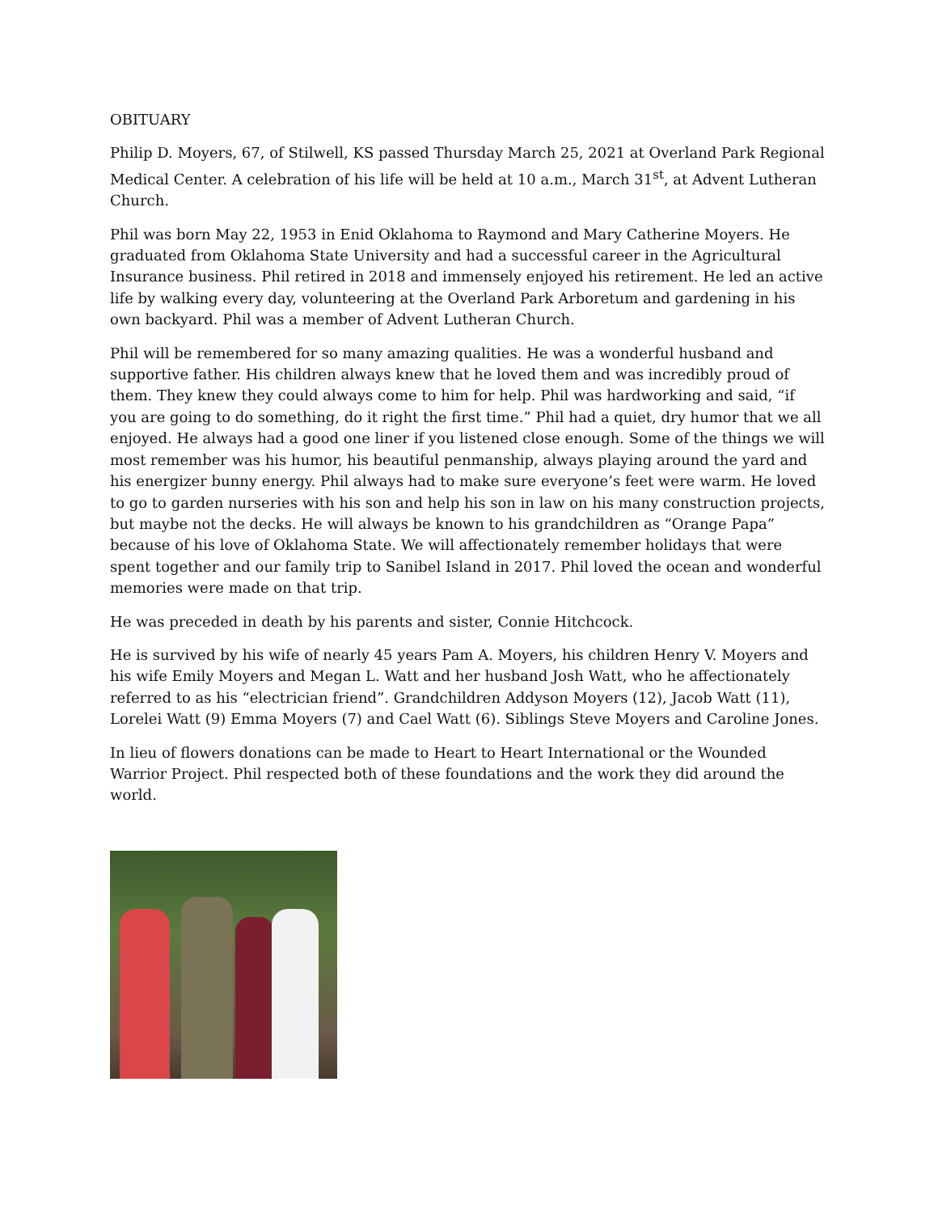OBITUARY
Philip D. Moyers, 67, of Stilwell, KS passed Thursday March 25, 2021 at Overland Park Regional Medical Center. A celebration of his life will be held at 10 a.m., March 31<sup>st</sup>, at Advent Lutheran Church.
Phil was born May 22, 1953 in Enid Oklahoma to Raymond and Mary Catherine Moyers. He graduated from Oklahoma State University and had a successful career in the Agricultural Insurance business. Phil retired in 2018 and immensely enjoyed his retirement. He led an active life by walking every day, volunteering at the Overland Park Arboretum and gardening in his own backyard. Phil was a member of Advent Lutheran Church.
Phil will be remembered for so many amazing qualities. He was a wonderful husband and supportive father. His children always knew that he loved them and was incredibly proud of them. They knew they could always come to him for help. Phil was hardworking and said, “if you are going to do something, do it right the first time.” Phil had a quiet, dry humor that we all enjoyed. He always had a good one liner if you listened close enough. Some of the things we will most remember was his humor, his beautiful penmanship, always playing around the yard and his energizer bunny energy. Phil always had to make sure everyone’s feet were warm. He loved to go to garden nurseries with his son and help his son in law on his many construction projects, but maybe not the decks. He will always be known to his grandchildren as “Orange Papa” because of his love of Oklahoma State. We will affectionately remember holidays that were spent together and our family trip to Sanibel Island in 2017. Phil loved the ocean and wonderful memories were made on that trip.
He was preceded in death by his parents and sister, Connie Hitchcock.
He is survived by his wife of nearly 45 years Pam A. Moyers, his children Henry V. Moyers and his wife Emily Moyers and Megan L. Watt and her husband Josh Watt, who he affectionately referred to as his “electrician friend”. Grandchildren Addyson Moyers (12), Jacob Watt (11), Lorelei Watt (9) Emma Moyers (7) and Cael Watt (6). Siblings Steve Moyers and Caroline Jones.
In lieu of flowers donations can be made to Heart to Heart International or the Wounded Warrior Project. Phil respected both of these foundations and the work they did around the world.